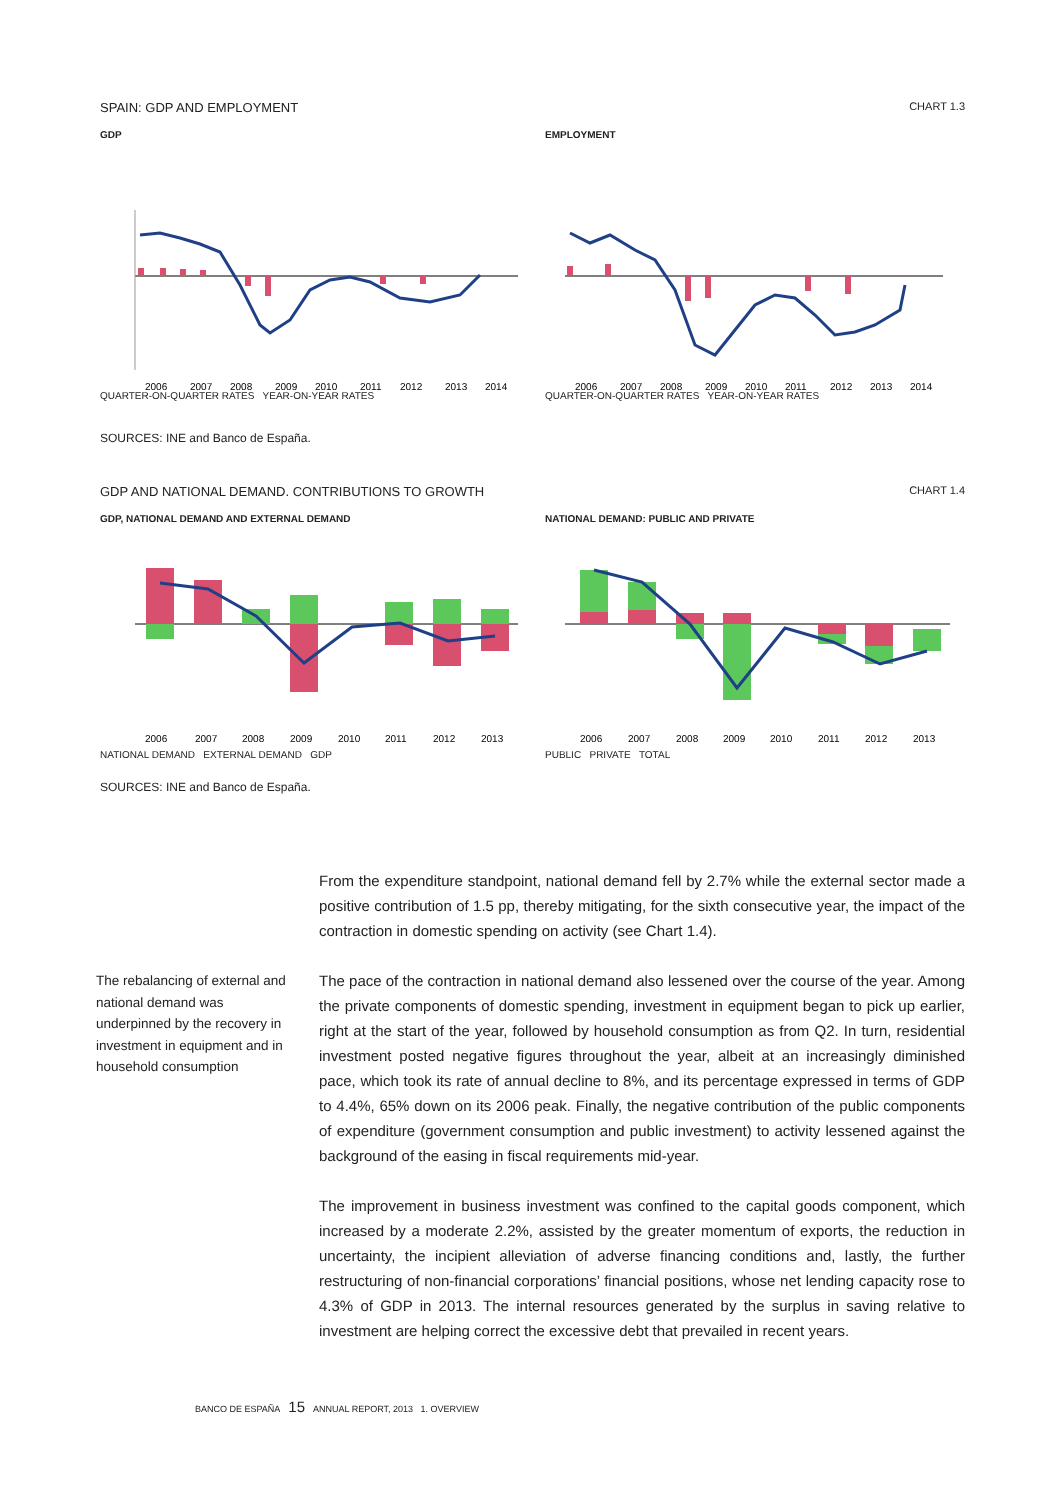SPAIN: GDP AND EMPLOYMENT CHART 1.3
GDP
2006
2007
2008
2009
2010
2011
2012
2013
2014
QUARTER-ON-QUARTER RATES YEAR-ON-YEAR RATES
EMPLOYMENT
2006
2007
2008
2009
2010
2011
2012
2013
2014
QUARTER-ON-QUARTER RATES YEAR-ON-YEAR RATES
SOURCES: INE and Banco de España.
GDP AND NATIONAL DEMAND. CONTRIBUTIONS TO GROWTH CHART 1.4
GDP, NATIONAL DEMAND AND EXTERNAL DEMAND
2006
2007
2008
2009
2010
2011
2012
2013
NATIONAL DEMAND EXTERNAL DEMAND GDP
NATIONAL DEMAND: PUBLIC AND PRIVATE
2006
2007
2008
2009
2010
2011
2012
2013
PUBLIC PRIVATE TOTAL
SOURCES: INE and Banco de España.
From the expenditure standpoint, national demand fell by 2.7% while the external sector made a positive contribution of 1.5 pp, thereby mitigating, for the sixth consecutive year, the impact of the contraction in domestic spending on activity (see Chart 1.4).
The pace of the contraction in national demand also lessened over the course of the year. Among the private components of domestic spending, investment in equipment began to pick up earlier, right at the start of the year, followed by household consumption as from Q2. In turn, residential investment posted negative figures throughout the year, albeit at an increasingly diminished pace, which took its rate of annual decline to 8%, and its percentage expressed in terms of GDP to 4.4%, 65% down on its 2006 peak. Finally, the negative contribution of the public components of expenditure (government consumption and public investment) to activity lessened against the background of the easing in fiscal requirements mid-year.
The improvement in business investment was confined to the capital goods component, which increased by a moderate 2.2%, assisted by the greater momentum of exports, the reduction in uncertainty, the incipient alleviation of adverse financing conditions and, lastly, the further restructuring of non-financial corporations’ financial positions, whose net lending capacity rose to 4.3% of GDP in 2013. The internal resources generated by the surplus in saving relative to investment are helping correct the excessive debt that prevailed in recent years.
The rebalancing of external and national demand was underpinned by the recovery in investment in equipment and in household consumption
BANCO DE ESPAÑA 15 ANNUAL REPORT, 2013 1. OVERVIEW